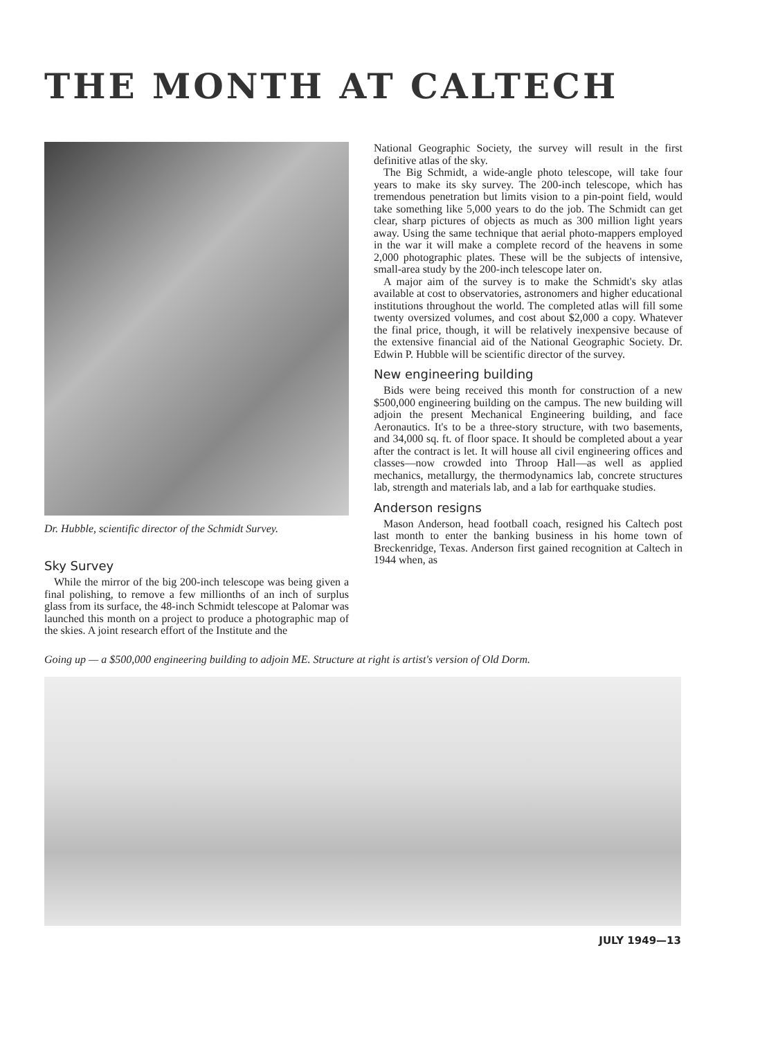THE MONTH AT CALTECH
Dr. Hubble, scientific director of the Schmidt Survey.
Sky Survey
While the mirror of the big 200-inch telescope was being given a final polishing, to remove a few millionths of an inch of surplus glass from its surface, the 48-inch Schmidt telescope at Palomar was launched this month on a project to produce a photographic map of the skies. A joint research effort of the Institute and the
National Geographic Society, the survey will result in the first definitive atlas of the sky.
The Big Schmidt, a wide-angle photo telescope, will take four years to make its sky survey. The 200-inch telescope, which has tremendous penetration but limits vision to a pin-point field, would take something like 5,000 years to do the job. The Schmidt can get clear, sharp pictures of objects as much as 300 million light years away. Using the same technique that aerial photo-mappers employed in the war it will make a complete record of the heavens in some 2,000 photographic plates. These will be the subjects of intensive, small-area study by the 200-inch telescope later on.
A major aim of the survey is to make the Schmidt's sky atlas available at cost to observatories, astronomers and higher educational institutions throughout the world. The completed atlas will fill some twenty oversized volumes, and cost about $2,000 a copy. Whatever the final price, though, it will be relatively inexpensive because of the extensive financial aid of the National Geographic Society. Dr. Edwin P. Hubble will be scientific director of the survey.
New engineering building
Bids were being received this month for construction of a new $500,000 engineering building on the campus. The new building will adjoin the present Mechanical Engineering building, and face Aeronautics. It's to be a three-story structure, with two basements, and 34,000 sq. ft. of floor space. It should be completed about a year after the contract is let. It will house all civil engineering offices and classes—now crowded into Throop Hall—as well as applied mechanics, metallurgy, the thermodynamics lab, concrete structures lab, strength and materials lab, and a lab for earthquake studies.
Anderson resigns
Mason Anderson, head football coach, resigned his Caltech post last month to enter the banking business in his home town of Breckenridge, Texas. Anderson first gained recognition at Caltech in 1944 when, as
Going up — a $500,000 engineering building to adjoin ME. Structure at right is artist's version of Old Dorm.
JULY 1949—13